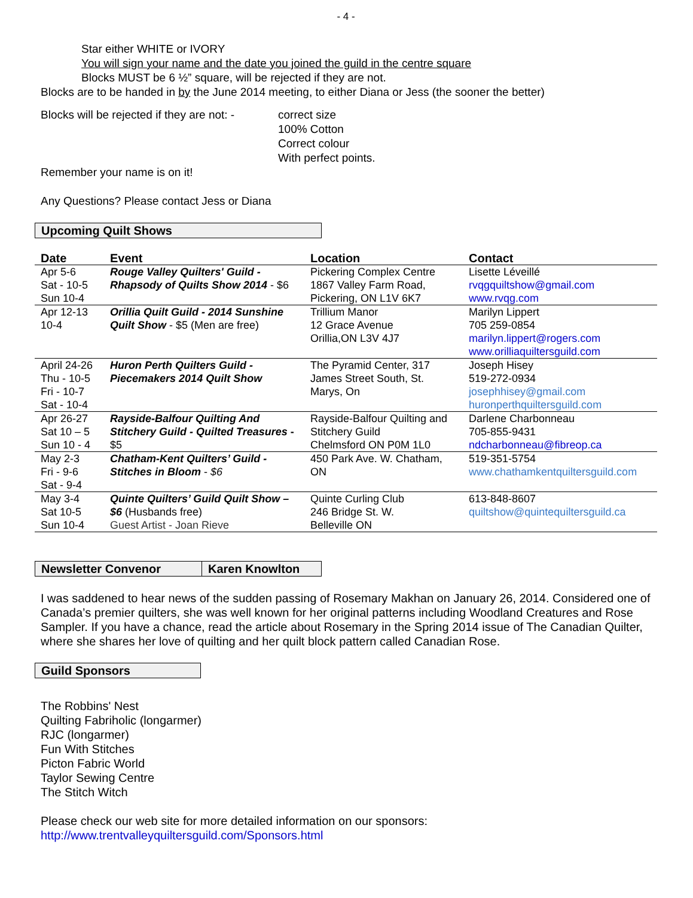- 4 -
Star either WHITE or IVORY
You will sign your name and the date you joined the guild in the centre square
Blocks MUST be 6 ½” square, will be rejected if they are not.
Blocks are to be handed in by the June 2014 meeting, to either Diana or Jess (the sooner the better)
Blocks will be rejected if they are not: -
correct size
100% Cotton
Correct colour
With perfect points.
Remember your name is on it!
Any Questions? Please contact Jess or Diana
Upcoming Quilt Shows
| Date | Event | Location | Contact |
| --- | --- | --- | --- |
| Apr 5-6 Sat - 10-5 Sun 10-4 | Rouge Valley Quilters' Guild - Rhapsody of Quilts Show 2014 - $6 | Pickering Complex Centre 1867 Valley Farm Road, Pickering, ON L1V 6K7 | Lisette Léveillé rvqgquiltshow@gmail.com www.rvqg.com |
| Apr 12-13 10-4 | Orillia Quilt Guild - 2014 Sunshine Quilt Show - $5 (Men are free) | Trillium Manor 12 Grace Avenue Orillia,ON L3V 4J7 | Marilyn Lippert 705 259-0854 marilyn.lippert@rogers.com www.orilliaquiltersguild.com |
| April 24-26 Thu - 10-5 Fri - 10-7 Sat - 10-4 | Huron Perth Quilters Guild - Piecemakers 2014 Quilt Show | The Pyramid Center, 317 James Street South, St. Marys, On | Joseph Hisey 519-272-0934 josephhisey@gmail.com huronperthquiltersguild.com |
| Apr 26-27 Sat 10 – 5 Sun 10 - 4 | Rayside-Balfour Quilting And Stitchery Guild - Quilted Treasures - $5 | Rayside-Balfour Quilting and Stitchery Guild Chelmsford ON P0M 1L0 | Darlene Charbonneau 705-855-9431 ndcharbonneau@fibreop.ca |
| May 2-3 Fri - 9-6 Sat - 9-4 | Chatham-Kent Quilters’ Guild - Stitches in Bloom - $6 | 450 Park Ave. W. Chatham, ON | 519-351-5754 www.chathamkentquiltersguild.com |
| May 3-4 Sat 10-5 Sun 10-4 | Quinte Quilters’ Guild Quilt Show – $6 (Husbands free) Guest Artist - Joan Rieve | Quinte Curling Club 246 Bridge St. W. Belleville ON | 613-848-8607 quiltshow@quintequiltersguild.ca |
Newsletter Convenor Karen Knowlton
I was saddened to hear news of the sudden passing of Rosemary Makhan on January 26, 2014. Considered one of Canada’s premier quilters, she was well known for her original patterns including Woodland Creatures and Rose Sampler. If you have a chance, read the article about Rosemary in the Spring 2014 issue of The Canadian Quilter, where she shares her love of quilting and her quilt block pattern called Canadian Rose.
Guild Sponsors
The Robbins' Nest
Quilting Fabriholic (longarmer)
RJC (longarmer)
Fun With Stitches
Picton Fabric World
Taylor Sewing Centre
The Stitch Witch
Please check our web site for more detailed information on our sponsors:
http://www.trentvalleyquiltersguild.com/Sponsors.html